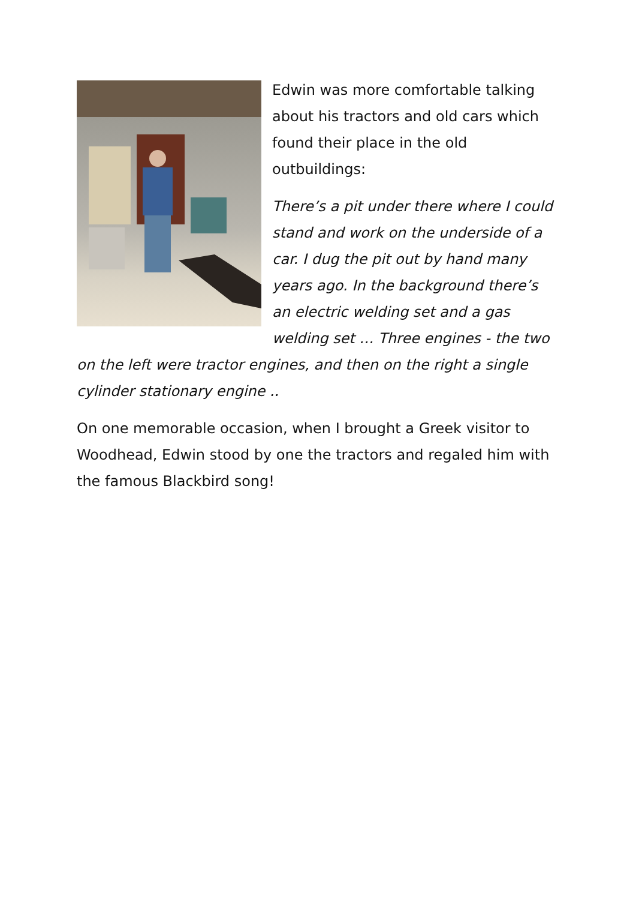Edwin was more comfortable talking about his tractors and old cars which found their place in the old outbuildings:
There’s a pit under there where I could stand and work on the underside of a car. I dug the pit out by hand many years ago. In the background there’s an electric welding set and a gas welding set … Three engines - the two on the left were tractor engines, and then on the right a single cylinder stationary engine ..
On one memorable occasion, when I brought a Greek visitor to Woodhead, Edwin stood by one the tractors and regaled him with the famous Blackbird song!